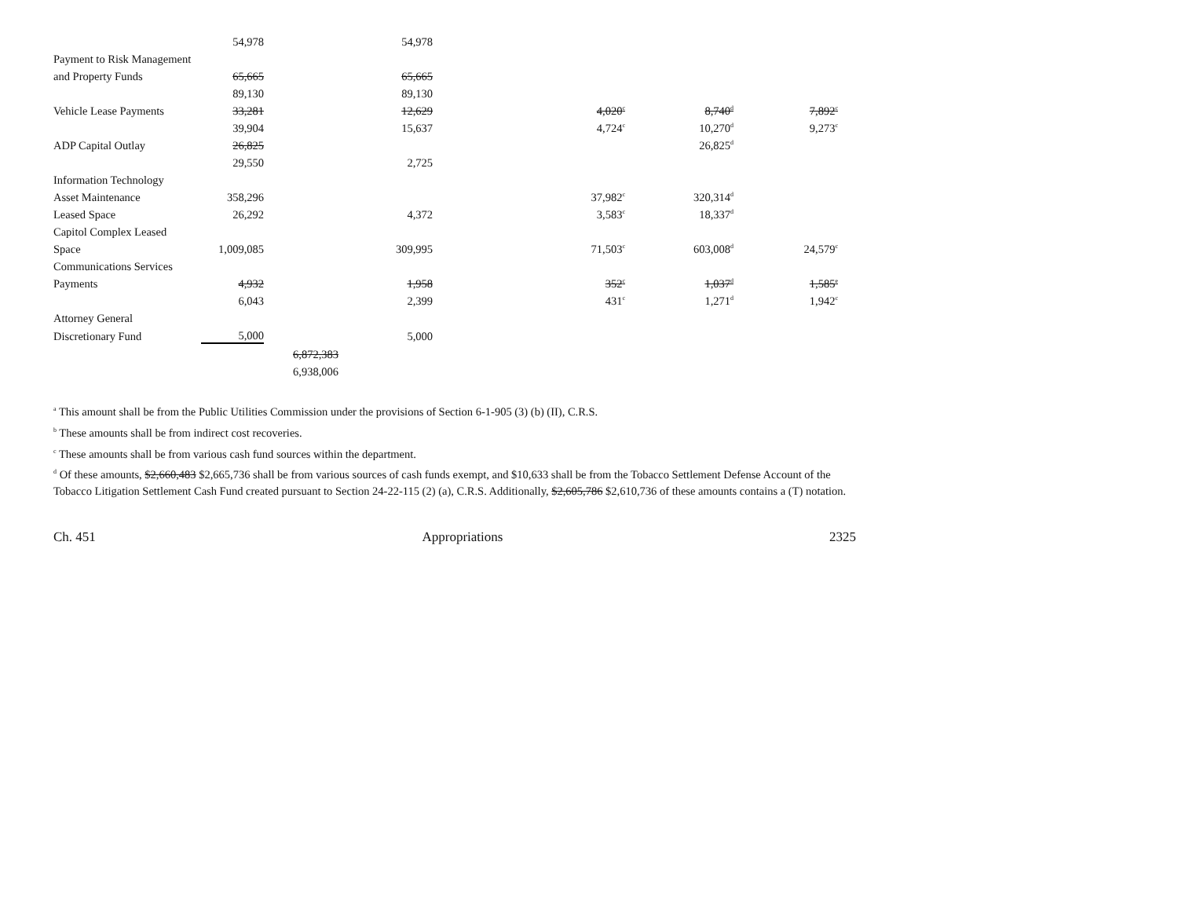| | 54,978 | | 54,978 | | | |
| Payment to Risk Management | | | | | | |
| and Property Funds | 65,665 | | 65,665 | | | |
| | 89,130 | | 89,130 | | | |
| Vehicle Lease Payments | 33,281 | | 12,629 | 4,020<sup>c</sup> | 8,740<sup>d</sup> | 7,892<sup>c</sup> |
| | 39,904 | | 15,637 | 4,724<sup>c</sup> | 10,270<sup>d</sup> | 9,273<sup>c</sup> |
| ADP Capital Outlay | 26,825 | | | | 26,825<sup>d</sup> | |
| | 29,550 | | 2,725 | | | |
| Information Technology | | | | | | |
| Asset Maintenance | 358,296 | | | 37,982<sup>c</sup> | 320,314<sup>d</sup> | |
| Leased Space | 26,292 | | 4,372 | 3,583<sup>c</sup> | 18,337<sup>d</sup> | |
| Capitol Complex Leased | | | | | | |
| Space | 1,009,085 | | 309,995 | 71,503<sup>c</sup> | 603,008<sup>d</sup> | 24,579<sup>c</sup> |
| Communications Services | | | | | | |
| Payments | 4,932 | | 1,958 | 352<sup>c</sup> | 1,037<sup>d</sup> | 1,585<sup>e</sup> |
| | 6,043 | | 2,399 | 431<sup>c</sup> | 1,271<sup>d</sup> | 1,942<sup>c</sup> |
| Attorney General | | | | | | |
| Discretionary Fund | 5,000 | | 5,000 | | | |
| | | 6,872,383 | | | | |
| | | 6,938,006 | | | | |
<sup>a</sup> This amount shall be from the Public Utilities Commission under the provisions of Section 6-1-905 (3) (b) (II), C.R.S.
<sup>b</sup> These amounts shall be from indirect cost recoveries.
<sup>c</sup> These amounts shall be from various cash fund sources within the department.
<sup>d</sup> Of these amounts, $2,660,483 $2,665,736 shall be from various sources of cash funds exempt, and $10,633 shall be from the Tobacco Settlement Defense Account of the Tobacco Litigation Settlement Cash Fund created pursuant to Section 24-22-115 (2) (a), C.R.S. Additionally, $2,605,786 $2,610,736 of these amounts contains a (T) notation.
Ch. 451 Appropriations 2325